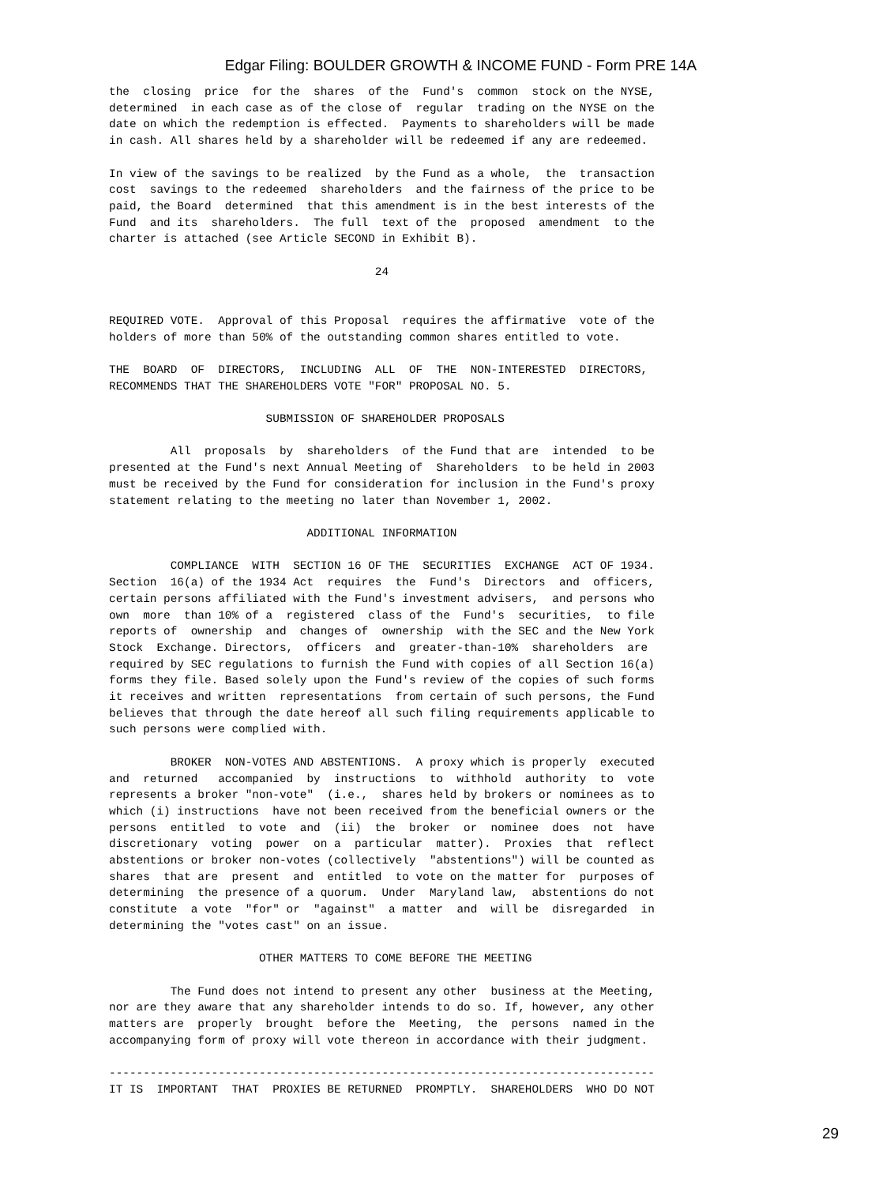Edgar Filing: BOULDER GROWTH & INCOME FUND - Form PRE 14A
the  closing  price  for the  shares  of the  Fund's  common  stock on the NYSE,
determined  in each case as of the close of  regular  trading on the NYSE on the
date on which the redemption is effected.  Payments to shareholders will be made
in cash. All shares held by a shareholder will be redeemed if any are redeemed.

In view of the savings to be realized  by the Fund as a whole,  the  transaction
cost  savings to the redeemed  shareholders  and the fairness of the price to be
paid, the Board  determined  that this amendment is in the best interests of the
Fund  and its  shareholders.  The full  text of the  proposed  amendment  to the
charter is attached (see Article SECOND in Exhibit B).

                                       24


REQUIRED VOTE.  Approval of this Proposal  requires the affirmative  vote of the
holders of more than 50% of the outstanding common shares entitled to vote.

THE  BOARD  OF  DIRECTORS,  INCLUDING  ALL  OF  THE  NON-INTERESTED  DIRECTORS,
RECOMMENDS THAT THE SHAREHOLDERS VOTE "FOR" PROPOSAL NO. 5.

                       SUBMISSION OF SHAREHOLDER PROPOSALS

         All  proposals  by  shareholders  of the Fund that are  intended  to be
presented at the Fund's next Annual Meeting of  Shareholders  to be held in 2003
must be received by the Fund for consideration for inclusion in the Fund's proxy
statement relating to the meeting no later than November 1, 2002.

                             ADDITIONAL INFORMATION

         COMPLIANCE  WITH  SECTION 16 OF THE  SECURITIES  EXCHANGE  ACT OF 1934.
Section  16(a) of the 1934 Act  requires  the  Fund's  Directors  and  officers,
certain persons affiliated with the Fund's investment advisers,  and persons who
own  more  than 10% of a  registered  class of the  Fund's  securities,  to file
reports of  ownership  and  changes of  ownership  with the SEC and the New York
Stock  Exchange. Directors,  officers  and  greater-than-10%  shareholders  are
required by SEC regulations to furnish the Fund with copies of all Section 16(a)
forms they file. Based solely upon the Fund's review of the copies of such forms
it receives and written  representations  from certain of such persons, the Fund
believes that through the date hereof all such filing requirements applicable to
such persons were complied with.

         BROKER  NON-VOTES AND ABSTENTIONS.  A proxy which is properly  executed
and  returned   accompanied  by  instructions  to  withhold  authority  to  vote
represents a broker "non-vote"  (i.e.,  shares held by brokers or nominees as to
which (i) instructions  have not been received from the beneficial owners or the
persons  entitled  to vote  and  (ii)  the  broker  or  nominee  does  not  have
discretionary  voting  power  on a  particular  matter).  Proxies  that  reflect
abstentions or broker non-votes (collectively  "abstentions") will be counted as
shares  that are  present  and  entitled  to vote on the matter for  purposes of
determining  the presence of a quorum.  Under  Maryland law,  abstentions do not
constitute  a vote  "for" or  "against"  a matter  and  will be  disregarded  in
determining the "votes cast" on an issue.

                      OTHER MATTERS TO COME BEFORE THE MEETING

         The Fund does not intend to present any other  business at the Meeting,
nor are they aware that any shareholder intends to do so. If, however, any other
matters are  properly  brought  before the  Meeting,  the  persons  named in the
accompanying form of proxy will vote thereon in accordance with their judgment.

--------------------------------------------------------------------------------
IT IS  IMPORTANT  THAT  PROXIES BE RETURNED  PROMPTLY.  SHAREHOLDERS  WHO DO NOT
29